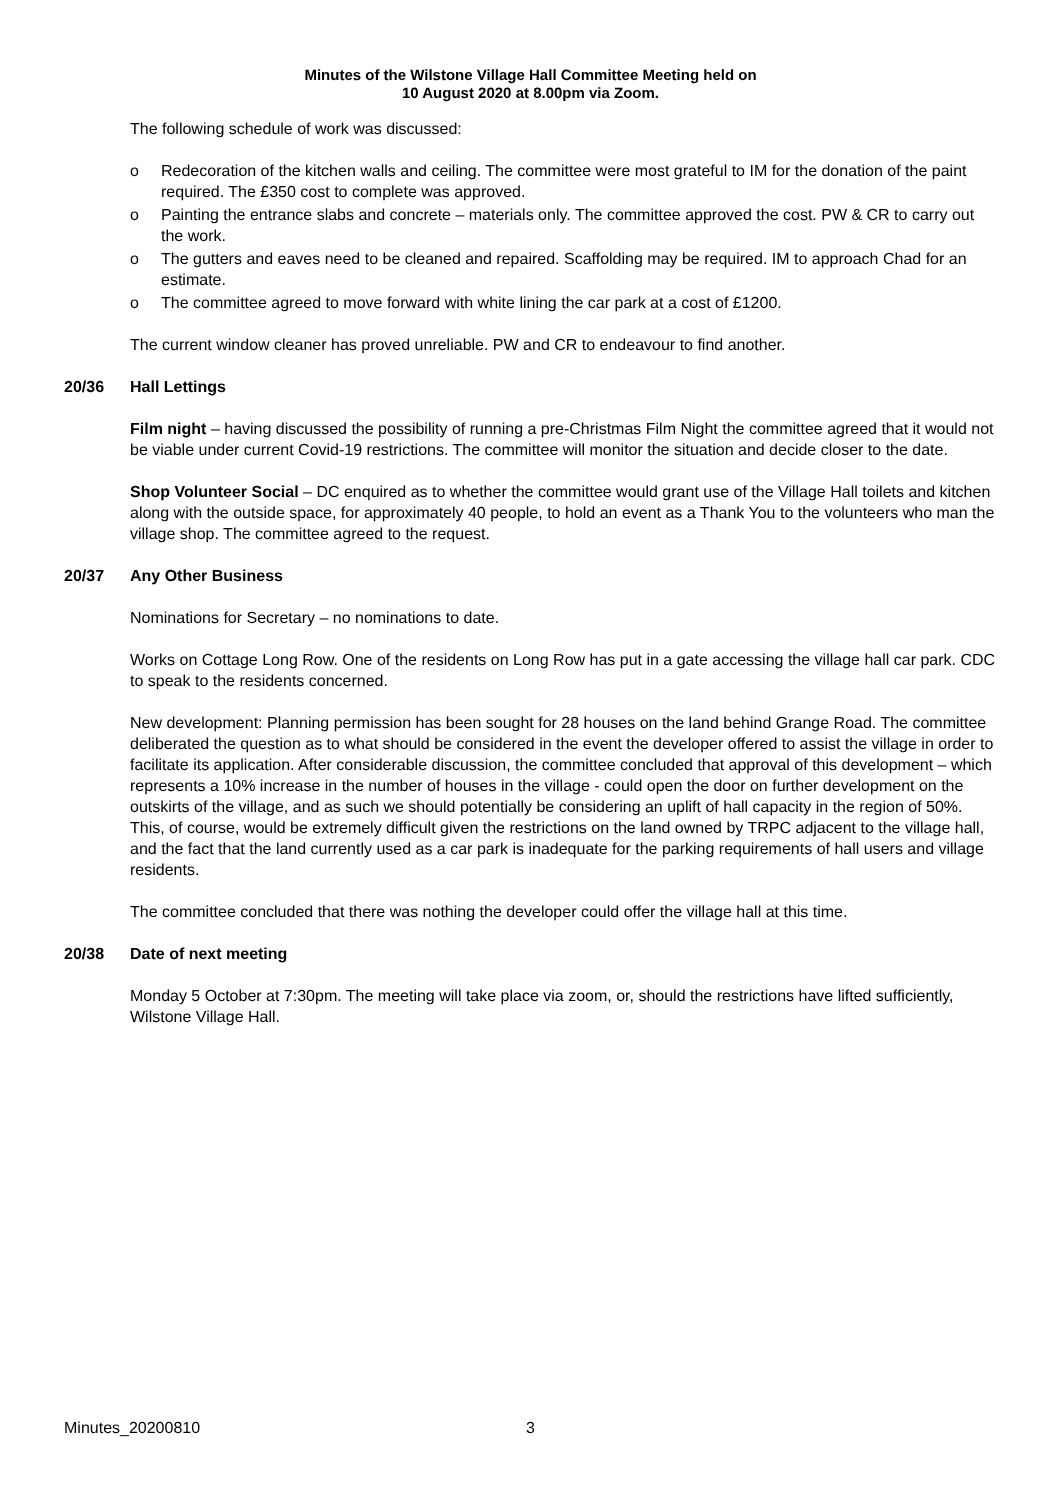Minutes of the Wilstone Village Hall Committee Meeting held on
10 August 2020 at 8.00pm via Zoom.
The following schedule of work was discussed:
o Redecoration of the kitchen walls and ceiling. The committee were most grateful to IM for the donation of the paint required. The £350 cost to complete was approved.
o Painting the entrance slabs and concrete – materials only. The committee approved the cost. PW & CR to carry out the work.
o The gutters and eaves need to be cleaned and repaired. Scaffolding may be required. IM to approach Chad for an estimate.
o The committee agreed to move forward with white lining the car park at a cost of £1200.
The current window cleaner has proved unreliable. PW and CR to endeavour to find another.
20/36 Hall Lettings
Film night – having discussed the possibility of running a pre-Christmas Film Night the committee agreed that it would not be viable under current Covid-19 restrictions. The committee will monitor the situation and decide closer to the date.
Shop Volunteer Social – DC enquired as to whether the committee would grant use of the Village Hall toilets and kitchen along with the outside space, for approximately 40 people, to hold an event as a Thank You to the volunteers who man the village shop. The committee agreed to the request.
20/37 Any Other Business
Nominations for Secretary – no nominations to date.
Works on Cottage Long Row. One of the residents on Long Row has put in a gate accessing the village hall car park. CDC to speak to the residents concerned.
New development: Planning permission has been sought for 28 houses on the land behind Grange Road. The committee deliberated the question as to what should be considered in the event the developer offered to assist the village in order to facilitate its application. After considerable discussion, the committee concluded that approval of this development – which represents a 10% increase in the number of houses in the village - could open the door on further development on the outskirts of the village, and as such we should potentially be considering an uplift of hall capacity in the region of 50%. This, of course, would be extremely difficult given the restrictions on the land owned by TRPC adjacent to the village hall, and the fact that the land currently used as a car park is inadequate for the parking requirements of hall users and village residents.
The committee concluded that there was nothing the developer could offer the village hall at this time.
20/38 Date of next meeting
Monday 5 October at 7:30pm. The meeting will take place via zoom, or, should the restrictions have lifted sufficiently, Wilstone Village Hall.
Minutes_20200810 3